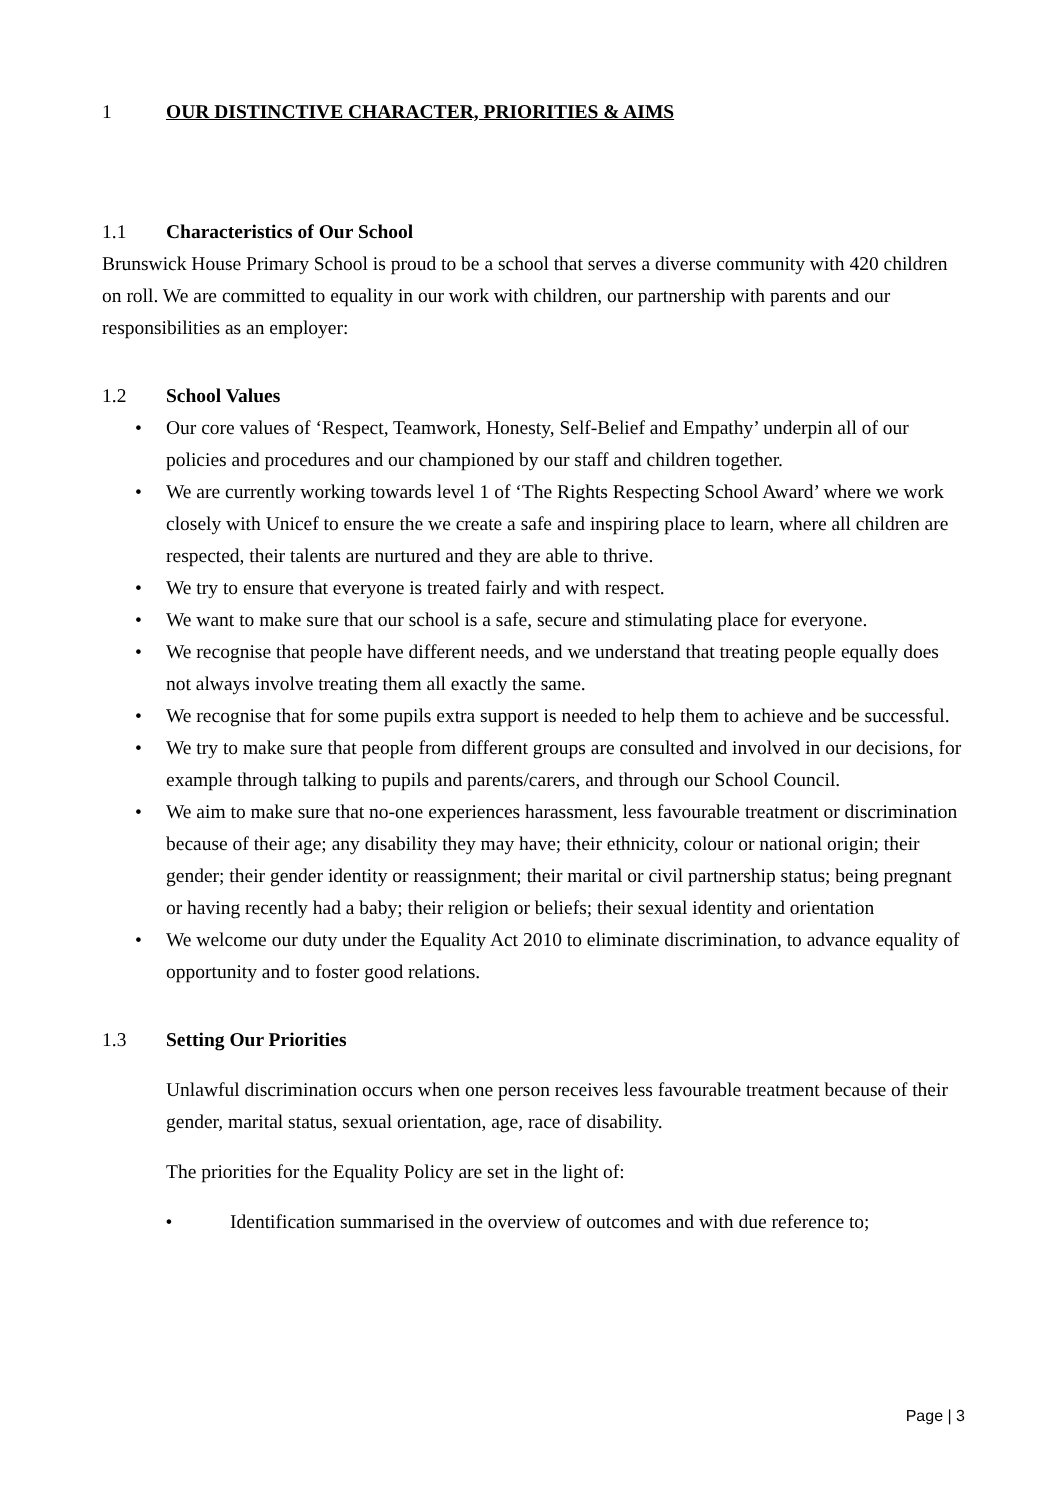1 OUR DISTINCTIVE CHARACTER, PRIORITIES & AIMS
1.1 Characteristics of Our School
Brunswick House Primary School is proud to be a school that serves a diverse community with 420 children on roll. We are committed to equality in our work with children, our partnership with parents and our responsibilities as an employer:
1.2 School Values
• Our core values of ‘Respect, Teamwork, Honesty, Self-Belief and Empathy’ underpin all of our policies and procedures and our championed by our staff and children together.
• We are currently working towards level 1 of ‘The Rights Respecting School Award’ where we work closely with Unicef to ensure the we create a safe and inspiring place to learn, where all children are respected, their talents are nurtured and they are able to thrive.
• We try to ensure that everyone is treated fairly and with respect.
• We want to make sure that our school is a safe, secure and stimulating place for everyone.
• We recognise that people have different needs, and we understand that treating people equally does not always involve treating them all exactly the same.
• We recognise that for some pupils extra support is needed to help them to achieve and be successful.
• We try to make sure that people from different groups are consulted and involved in our decisions, for example through talking to pupils and parents/carers, and through our School Council.
• We aim to make sure that no-one experiences harassment, less favourable treatment or discrimination because of their age; any disability they may have; their ethnicity, colour or national origin; their gender; their gender identity or reassignment; their marital or civil partnership status; being pregnant or having recently had a baby; their religion or beliefs; their sexual identity and orientation
• We welcome our duty under the Equality Act 2010 to eliminate discrimination, to advance equality of opportunity and to foster good relations.
1.3 Setting Our Priorities
Unlawful discrimination occurs when one person receives less favourable treatment because of their gender, marital status, sexual orientation, age, race of disability.
The priorities for the Equality Policy are set in the light of:
• Identification summarised in the overview of outcomes and with due reference to;
Page | 3